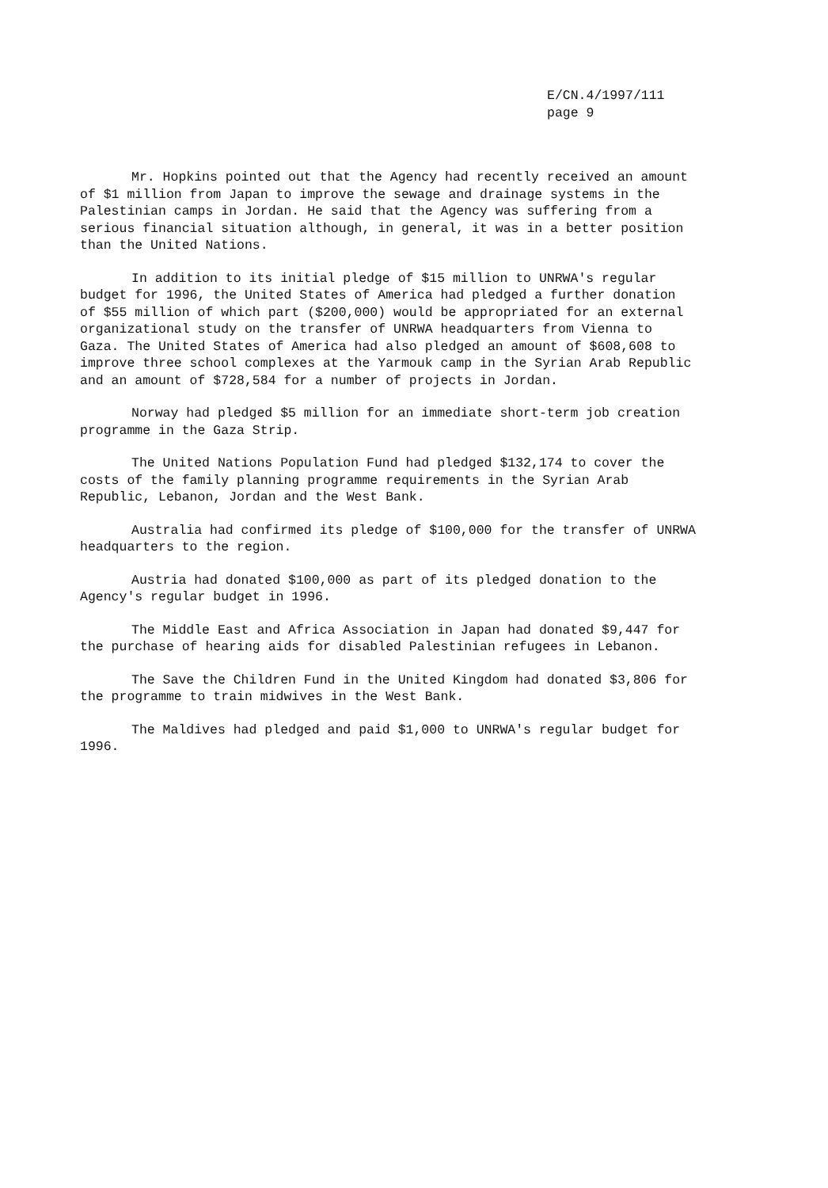E/CN.4/1997/111
page 9
Mr. Hopkins pointed out that the Agency had recently received an amount of $1 million from Japan to improve the sewage and drainage systems in the Palestinian camps in Jordan. He said that the Agency was suffering from a serious financial situation although, in general, it was in a better position than the United Nations.
In addition to its initial pledge of $15 million to UNRWA's regular budget for 1996, the United States of America had pledged a further donation of $55 million of which part ($200,000) would be appropriated for an external organizational study on the transfer of UNRWA headquarters from Vienna to Gaza. The United States of America had also pledged an amount of $608,608 to improve three school complexes at the Yarmouk camp in the Syrian Arab Republic and an amount of $728,584 for a number of projects in Jordan.
Norway had pledged $5 million for an immediate short-term job creation programme in the Gaza Strip.
The United Nations Population Fund had pledged $132,174 to cover the costs of the family planning programme requirements in the Syrian Arab Republic, Lebanon, Jordan and the West Bank.
Australia had confirmed its pledge of $100,000 for the transfer of UNRWA headquarters to the region.
Austria had donated $100,000 as part of its pledged donation to the Agency's regular budget in 1996.
The Middle East and Africa Association in Japan had donated $9,447 for the purchase of hearing aids for disabled Palestinian refugees in Lebanon.
The Save the Children Fund in the United Kingdom had donated $3,806 for the programme to train midwives in the West Bank.
The Maldives had pledged and paid $1,000 to UNRWA's regular budget for 1996.